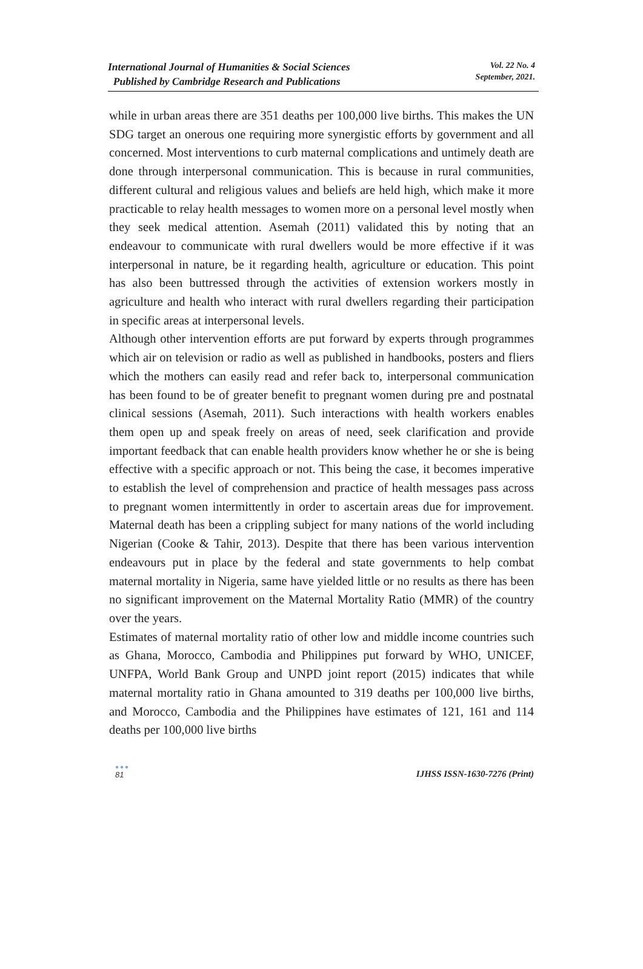International Journal of Humanities & Social Sciences
Published by Cambridge Research and Publications
Vol. 22 No. 4
September, 2021.
while in urban areas there are 351 deaths per 100,000 live births. This makes the UN SDG target an onerous one requiring more synergistic efforts by government and all concerned. Most interventions to curb maternal complications and untimely death are done through interpersonal communication. This is because in rural communities, different cultural and religious values and beliefs are held high, which make it more practicable to relay health messages to women more on a personal level mostly when they seek medical attention. Asemah (2011) validated this by noting that an endeavour to communicate with rural dwellers would be more effective if it was interpersonal in nature, be it regarding health, agriculture or education. This point has also been buttressed through the activities of extension workers mostly in agriculture and health who interact with rural dwellers regarding their participation in specific areas at interpersonal levels.
Although other intervention efforts are put forward by experts through programmes which air on television or radio as well as published in handbooks, posters and fliers which the mothers can easily read and refer back to, interpersonal communication has been found to be of greater benefit to pregnant women during pre and postnatal clinical sessions (Asemah, 2011). Such interactions with health workers enables them open up and speak freely on areas of need, seek clarification and provide important feedback that can enable health providers know whether he or she is being effective with a specific approach or not. This being the case, it becomes imperative to establish the level of comprehension and practice of health messages pass across to pregnant women intermittently in order to ascertain areas due for improvement. Maternal death has been a crippling subject for many nations of the world including Nigerian (Cooke & Tahir, 2013). Despite that there has been various intervention endeavours put in place by the federal and state governments to help combat maternal mortality in Nigeria, same have yielded little or no results as there has been no significant improvement on the Maternal Mortality Ratio (MMR) of the country over the years.
Estimates of maternal mortality ratio of other low and middle income countries such as Ghana, Morocco, Cambodia and Philippines put forward by WHO, UNICEF, UNFPA, World Bank Group and UNPD joint report (2015) indicates that while maternal mortality ratio in Ghana amounted to 319 deaths per 100,000 live births, and Morocco, Cambodia and the Philippines have estimates of 121, 161 and 114 deaths per 100,000 live births
●●●
81
IJHSS ISSN-1630-7276 (Print)